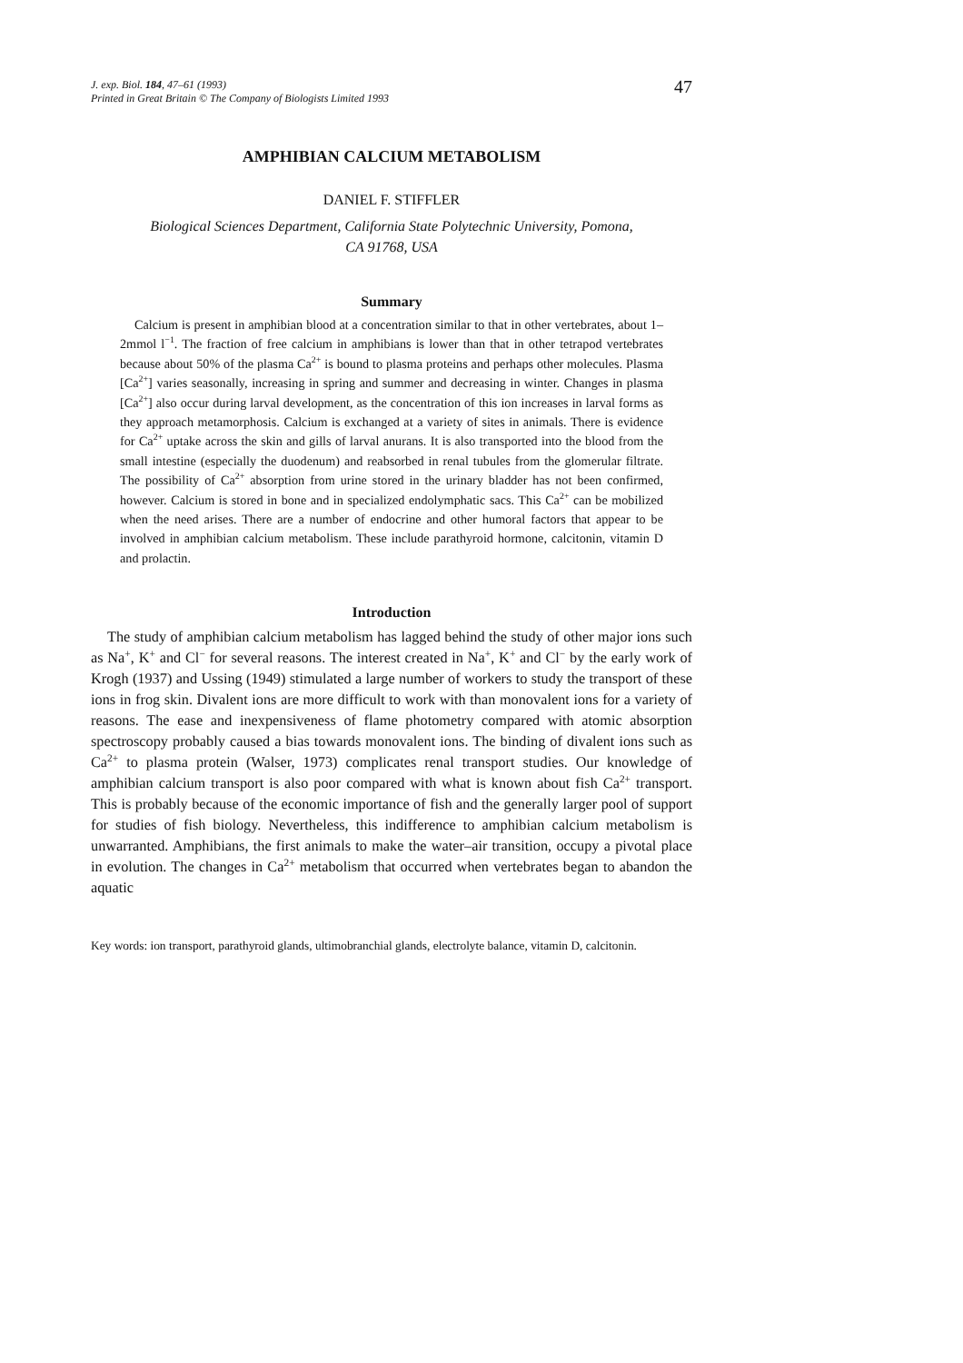J. exp. Biol. 184, 47–61 (1993)
Printed in Great Britain © The Company of Biologists Limited 1993
47
AMPHIBIAN CALCIUM METABOLISM
DANIEL F. STIFFLER
Biological Sciences Department, California State Polytechnic University, Pomona,
CA 91768, USA
Summary
Calcium is present in amphibian blood at a concentration similar to that in other vertebrates, about 1–2mmol l<sup>−1</sup>. The fraction of free calcium in amphibians is lower than that in other tetrapod vertebrates because about 50% of the plasma Ca<sup>2+</sup> is bound to plasma proteins and perhaps other molecules. Plasma [Ca<sup>2+</sup>] varies seasonally, increasing in spring and summer and decreasing in winter. Changes in plasma [Ca<sup>2+</sup>] also occur during larval development, as the concentration of this ion increases in larval forms as they approach metamorphosis. Calcium is exchanged at a variety of sites in animals. There is evidence for Ca<sup>2+</sup> uptake across the skin and gills of larval anurans. It is also transported into the blood from the small intestine (especially the duodenum) and reabsorbed in renal tubules from the glomerular filtrate. The possibility of Ca<sup>2+</sup> absorption from urine stored in the urinary bladder has not been confirmed, however. Calcium is stored in bone and in specialized endolymphatic sacs. This Ca<sup>2+</sup> can be mobilized when the need arises. There are a number of endocrine and other humoral factors that appear to be involved in amphibian calcium metabolism. These include parathyroid hormone, calcitonin, vitamin D and prolactin.
Introduction
The study of amphibian calcium metabolism has lagged behind the study of other major ions such as Na<sup>+</sup>, K<sup>+</sup> and Cl<sup>−</sup> for several reasons. The interest created in Na<sup>+</sup>, K<sup>+</sup> and Cl<sup>−</sup> by the early work of Krogh (1937) and Ussing (1949) stimulated a large number of workers to study the transport of these ions in frog skin. Divalent ions are more difficult to work with than monovalent ions for a variety of reasons. The ease and inexpensiveness of flame photometry compared with atomic absorption spectroscopy probably caused a bias towards monovalent ions. The binding of divalent ions such as Ca<sup>2+</sup> to plasma protein (Walser, 1973) complicates renal transport studies. Our knowledge of amphibian calcium transport is also poor compared with what is known about fish Ca<sup>2+</sup> transport. This is probably because of the economic importance of fish and the generally larger pool of support for studies of fish biology. Nevertheless, this indifference to amphibian calcium metabolism is unwarranted. Amphibians, the first animals to make the water–air transition, occupy a pivotal place in evolution. The changes in Ca<sup>2+</sup> metabolism that occurred when vertebrates began to abandon the aquatic
Key words: ion transport, parathyroid glands, ultimobranchial glands, electrolyte balance, vitamin D, calcitonin.